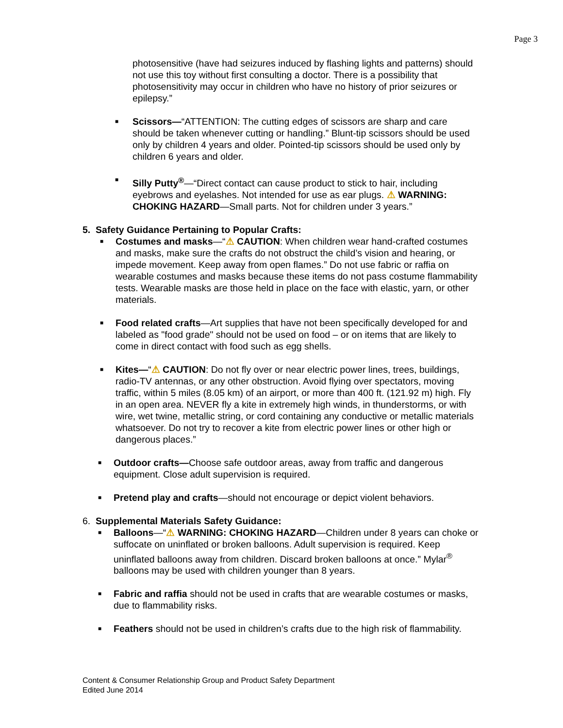Page 3
photosensitive (have had seizures induced by flashing lights and patterns) should not use this toy without first consulting a doctor. There is a possibility that photosensitivity may occur in children who have no history of prior seizures or epilepsy.”
■
Scissors—“ATTENTION: The cutting edges of scissors are sharp and care should be taken whenever cutting or handling.” Blunt-tip scissors should be used only by children 4 years and older. Pointed-tip scissors should be used only by children 6 years and older.
■
Silly Putty<sup>®</sup>—“Direct contact can cause product to stick to hair, including eyebrows and eyelashes. Not intended for use as ear plugs. ⚠ WARNING: CHOKING HAZARD—Small parts. Not for children under 3 years.”
5. Safety Guidance Pertaining to Popular Crafts:
■
Costumes and masks—“⚠ CAUTION: When children wear hand-crafted costumes and masks, make sure the crafts do not obstruct the child’s vision and hearing, or impede movement. Keep away from open flames.” Do not use fabric or raffia on wearable costumes and masks because these items do not pass costume flammability tests. Wearable masks are those held in place on the face with elastic, yarn, or other materials.
■
Food related crafts—Art supplies that have not been specifically developed for and labeled as "food grade" should not be used on food – or on items that are likely to come in direct contact with food such as egg shells.
■
Kites—“⚠ CAUTION: Do not fly over or near electric power lines, trees, buildings, radio-TV antennas, or any other obstruction. Avoid flying over spectators, moving traffic, within 5 miles (8.05 km) of an airport, or more than 400 ft. (121.92 m) high. Fly in an open area. NEVER fly a kite in extremely high winds, in thunderstorms, or with wire, wet twine, metallic string, or cord containing any conductive or metallic materials whatsoever. Do not try to recover a kite from electric power lines or other high or dangerous places.”
■
Outdoor crafts—Choose safe outdoor areas, away from traffic and dangerous equipment. Close adult supervision is required.
■
Pretend play and crafts—should not encourage or depict violent behaviors.
6. Supplemental Materials Safety Guidance:
■
Balloons—“⚠ WARNING: CHOKING HAZARD—Children under 8 years can choke or suffocate on uninflated or broken balloons. Adult supervision is required. Keep uninflated balloons away from children. Discard broken balloons at once.” Mylar<sup>®</sup> balloons may be used with children younger than 8 years.
■
Fabric and raffia should not be used in crafts that are wearable costumes or masks, due to flammability risks.
■
Feathers should not be used in children’s crafts due to the high risk of flammability.
Content & Consumer Relationship Group and Product Safety Department
Edited June 2014